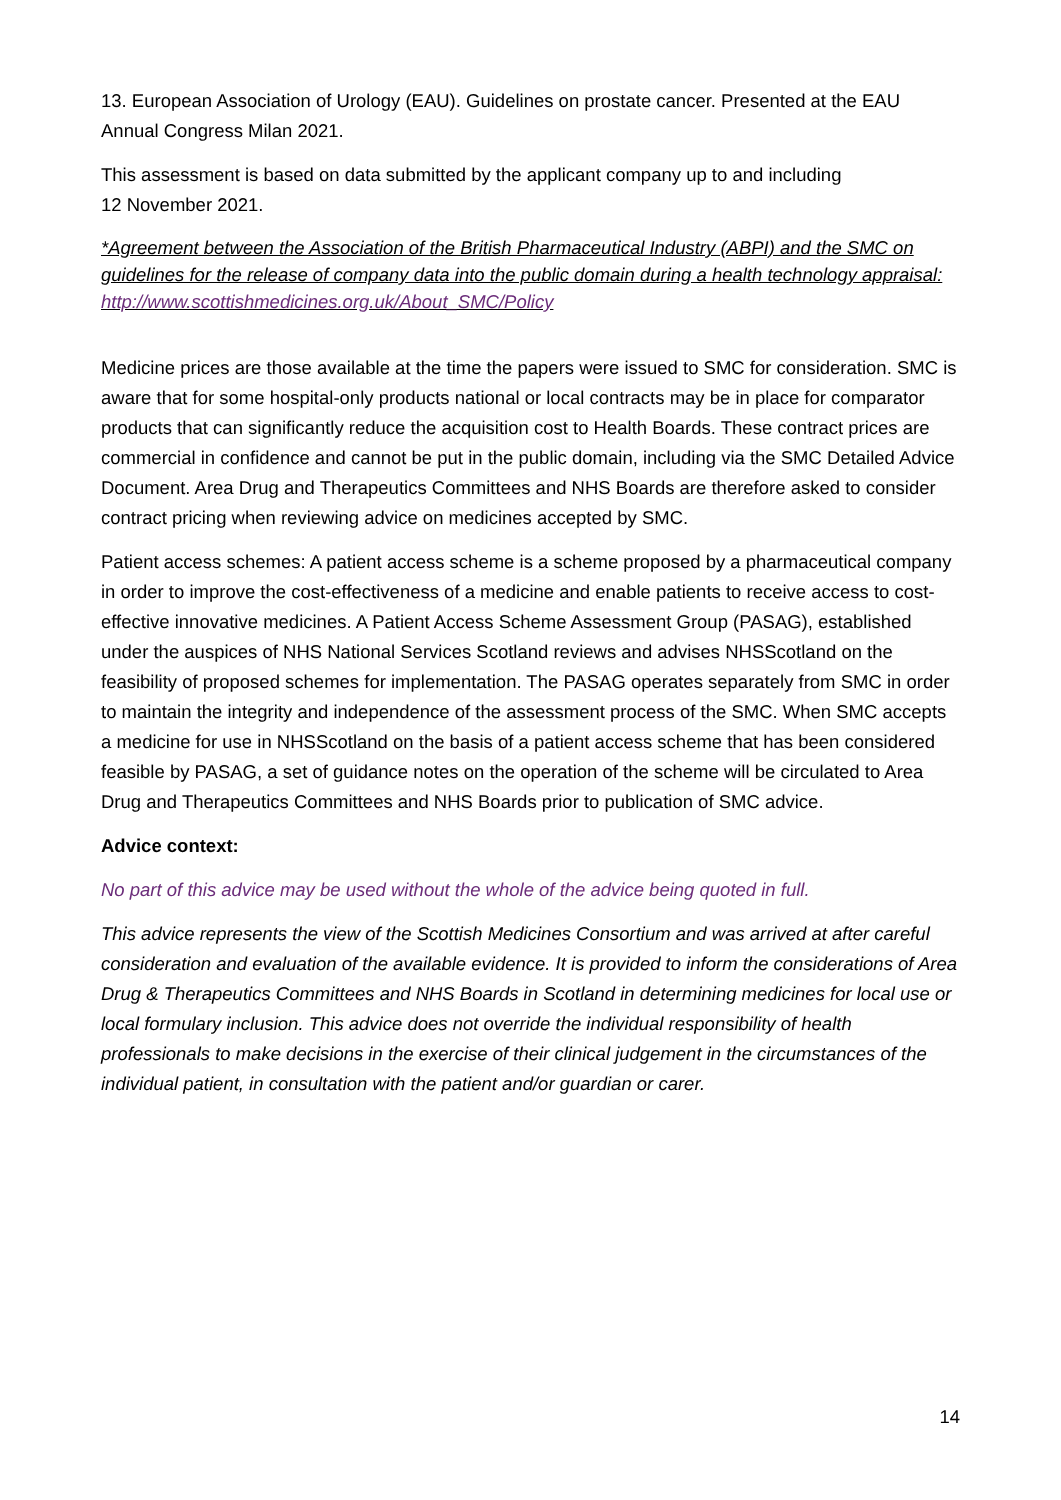13. European Association of Urology (EAU). Guidelines on prostate cancer. Presented at the EAU Annual Congress Milan 2021.
This assessment is based on data submitted by the applicant company up to and including
12 November 2021.
*Agreement between the Association of the British Pharmaceutical Industry (ABPI) and the SMC on guidelines for the release of company data into the public domain during a health technology appraisal: http://www.scottishmedicines.org.uk/About_SMC/Policy
Medicine prices are those available at the time the papers were issued to SMC for consideration. SMC is aware that for some hospital-only products national or local contracts may be in place for comparator products that can significantly reduce the acquisition cost to Health Boards. These contract prices are commercial in confidence and cannot be put in the public domain, including via the SMC Detailed Advice Document. Area Drug and Therapeutics Committees and NHS Boards are therefore asked to consider contract pricing when reviewing advice on medicines accepted by SMC.
Patient access schemes: A patient access scheme is a scheme proposed by a pharmaceutical company in order to improve the cost-effectiveness of a medicine and enable patients to receive access to cost-effective innovative medicines. A Patient Access Scheme Assessment Group (PASAG), established under the auspices of NHS National Services Scotland reviews and advises NHSScotland on the feasibility of proposed schemes for implementation. The PASAG operates separately from SMC in order to maintain the integrity and independence of the assessment process of the SMC. When SMC accepts a medicine for use in NHSScotland on the basis of a patient access scheme that has been considered feasible by PASAG, a set of guidance notes on the operation of the scheme will be circulated to Area Drug and Therapeutics Committees and NHS Boards prior to publication of SMC advice.
Advice context:
No part of this advice may be used without the whole of the advice being quoted in full.
This advice represents the view of the Scottish Medicines Consortium and was arrived at after careful consideration and evaluation of the available evidence. It is provided to inform the considerations of Area Drug & Therapeutics Committees and NHS Boards in Scotland in determining medicines for local use or local formulary inclusion. This advice does not override the individual responsibility of health professionals to make decisions in the exercise of their clinical judgement in the circumstances of the individual patient, in consultation with the patient and/or guardian or carer.
14